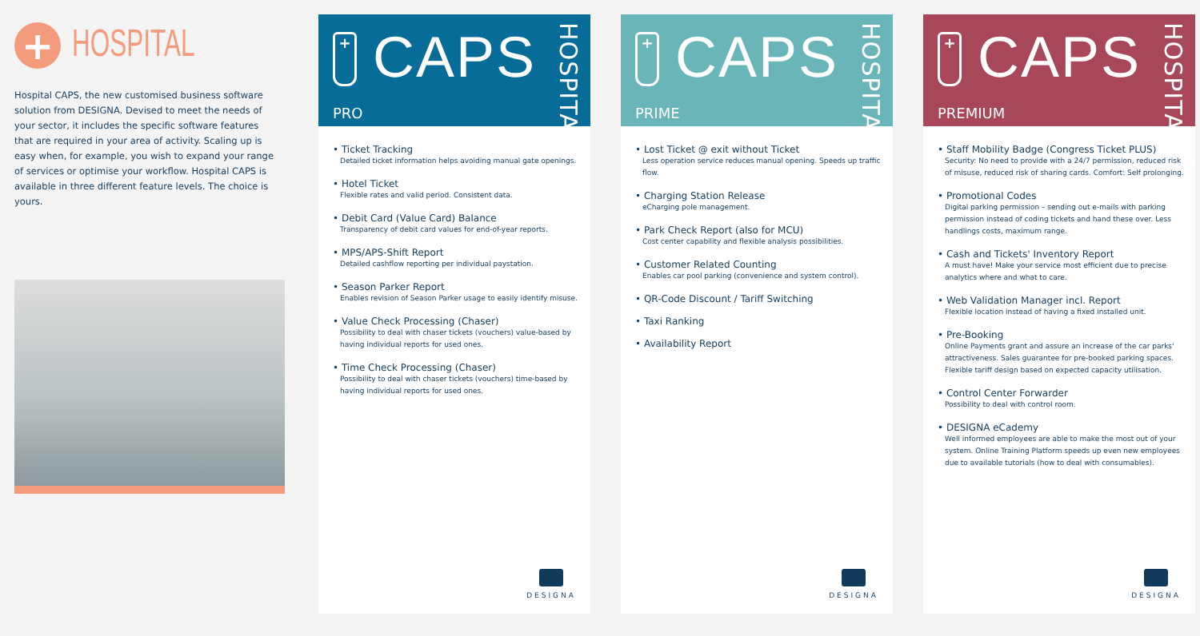+
HOSPITAL
Hospital CAPS, the new customised business software solution from DESIGNA. Devised to meet the needs of your sector, it includes the specific software features that are required in your area of activity. Scaling up is easy when, for example, you wish to expand your range of services or optimise your workflow. Hospital CAPS is available in three different feature levels. The choice is yours.
+ CAPS
PRO
HOSPITAL
• Ticket Tracking
Detailed ticket information helps avoiding manual gate openings.
• Hotel Ticket
Flexible rates and valid period. Consistent data.
• Debit Card (Value Card) Balance
Transparency of debit card values for end-of-year reports.
• MPS/APS-Shift Report
Detailed cashflow reporting per individual paystation.
• Season Parker Report
Enables revision of Season Parker usage to easily identify misuse.
• Value Check Processing (Chaser)
Possibility to deal with chaser tickets (vouchers) value-based by having individual reports for used ones.
• Time Check Processing (Chaser)
Possibility to deal with chaser tickets (vouchers) time-based by having individual reports for used ones.
DESIGNA
+ CAPS
PRIME
HOSPITAL
• Lost Ticket @ exit without Ticket
Less operation service reduces manual opening. Speeds up traffic flow.
• Charging Station Release
eCharging pole management.
• Park Check Report (also for MCU)
Cost center capability and flexible analysis possibilities.
• Customer Related Counting
Enables car pool parking (convenience and system control).
• QR-Code Discount / Tariff Switching
• Taxi Ranking
• Availability Report
DESIGNA
+ CAPS
PREMIUM
HOSPITAL
• Staff Mobility Badge (Congress Ticket PLUS)
Security: No need to provide with a 24/7 permission, reduced risk of misuse, reduced risk of sharing cards. Comfort: Self prolonging.
• Promotional Codes
Digital parking permission – sending out e-mails with parking permission instead of coding tickets and hand these over. Less handlings costs, maximum range.
• Cash and Tickets' Inventory Report
A must have! Make your service most efficient due to precise analytics where and what to care.
• Web Validation Manager incl. Report
Flexible location instead of having a fixed installed unit.
• Pre-Booking
Online Payments grant and assure an increase of the car parks' attractiveness. Sales guarantee for pre-booked parking spaces. Flexible tariff design based on expected capacity utilisation.
• Control Center Forwarder
Possibility to deal with control room.
• DESIGNA eCademy
Well informed employees are able to make the most out of your system. Online Training Platform speeds up even new employees due to available tutorials (how to deal with consumables).
DESIGNA